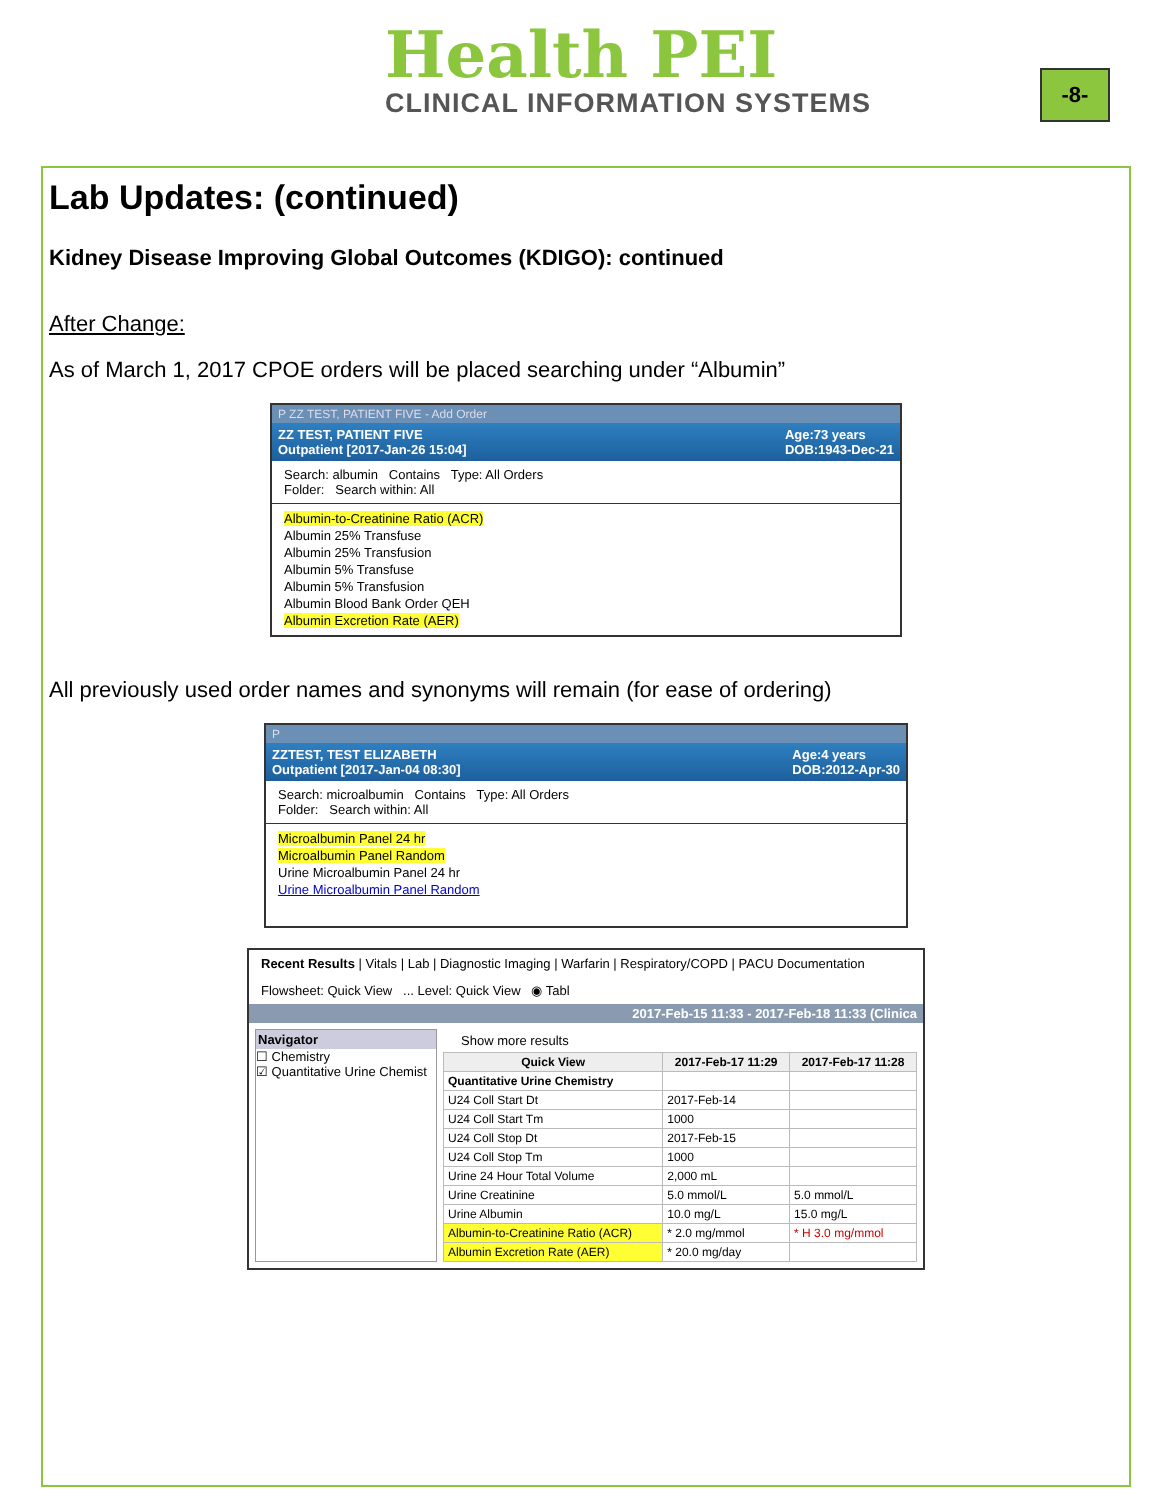Health PEI
CLINICAL INFORMATION SYSTEMS
-8-
Lab Updates: (continued)
Kidney Disease Improving Global Outcomes (KDIGO): continued
After Change:
As of March 1, 2017 CPOE orders will be placed searching under “Albumin”
P ZZ TEST, PATIENT FIVE - Add Order
ZZ TEST, PATIENT FIVE
Outpatient [2017-Jan-26 15:04] Age:73 years
DOB:1943-Dec-21
Search: albumin Contains Type: All Orders
Folder: Search within: All
Albumin-to-Creatinine Ratio (ACR)
Albumin 25% Transfuse
Albumin 25% Transfusion
Albumin 5% Transfuse
Albumin 5% Transfusion
Albumin Blood Bank Order QEH
Albumin Excretion Rate (AER)
All previously used order names and synonyms will remain (for ease of ordering)
P
ZZTEST, TEST ELIZABETH
Outpatient [2017-Jan-04 08:30] Age:4 years
DOB:2012-Apr-30
Search: microalbumin Contains Type: All Orders
Folder: Search within: All
Microalbumin Panel 24 hr
Microalbumin Panel Random
Urine Microalbumin Panel 24 hr
Urine Microalbumin Panel Random
Recent Results | Vitals | Lab | Diagnostic Imaging | Warfarin | Respiratory/COPD | PACU Documentation
Flowsheet: Quick View ... Level: Quick View ◉ Tabl
2017-Feb-15 11:33 - 2017-Feb-18 11:33 (Clinica
Navigator
☐ Chemistry
☑ Quantitative Urine Chemist
Show more results
| Quick View | 2017-Feb-17 11:29 | 2017-Feb-17 11:28 |
| --- | --- | --- |
| Quantitative Urine Chemistry | | |
| U24 Coll Start Dt | 2017-Feb-14 | |
| U24 Coll Start Tm | 1000 | |
| U24 Coll Stop Dt | 2017-Feb-15 | |
| U24 Coll Stop Tm | 1000 | |
| Urine 24 Hour Total Volume | 2,000 mL | |
| Urine Creatinine | 5.0 mmol/L | 5.0 mmol/L |
| Urine Albumin | 10.0 mg/L | 15.0 mg/L |
| Albumin-to-Creatinine Ratio (ACR) | * 2.0 mg/mmol | * H 3.0 mg/mmol |
| Albumin Excretion Rate (AER) | * 20.0 mg/day | |